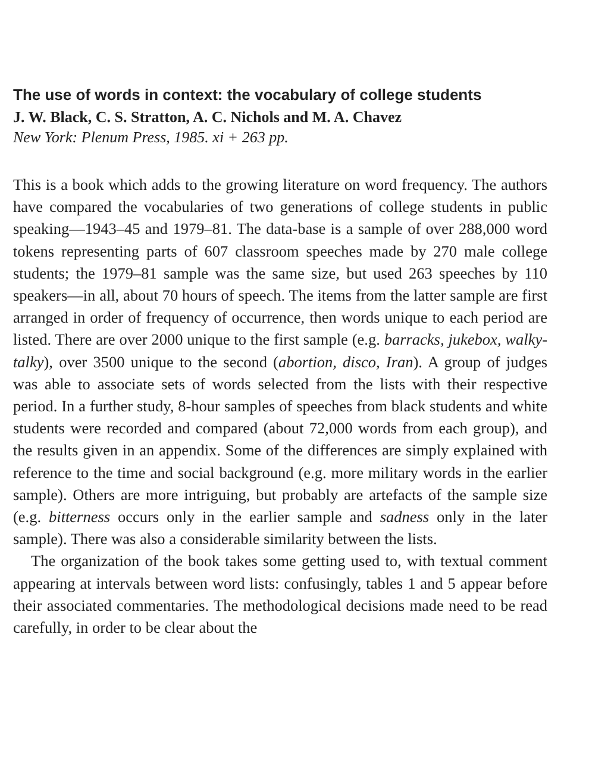The use of words in context: the vocabulary of college students
J. W. Black, C. S. Stratton, A. C. Nichols and M. A. Chavez
New York: Plenum Press, 1985. xi + 263 pp.
This is a book which adds to the growing literature on word frequency. The authors have compared the vocabularies of two generations of college students in public speaking—1943–45 and 1979–81. The data-base is a sample of over 288,000 word tokens representing parts of 607 classroom speeches made by 270 male college students; the 1979–81 sample was the same size, but used 263 speeches by 110 speakers—in all, about 70 hours of speech. The items from the latter sample are first arranged in order of frequency of occurrence, then words unique to each period are listed. There are over 2000 unique to the first sample (e.g. barracks, jukebox, walky-talky), over 3500 unique to the second (abortion, disco, Iran). A group of judges was able to associate sets of words selected from the lists with their respective period. In a further study, 8-hour samples of speeches from black students and white students were recorded and compared (about 72,000 words from each group), and the results given in an appendix. Some of the differences are simply explained with reference to the time and social background (e.g. more military words in the earlier sample). Others are more intriguing, but probably are artefacts of the sample size (e.g. bitterness occurs only in the earlier sample and sadness only in the later sample). There was also a considerable similarity between the lists.
The organization of the book takes some getting used to, with textual comment appearing at intervals between word lists: confusingly, tables 1 and 5 appear before their associated commentaries. The methodological decisions made need to be read carefully, in order to be clear about the